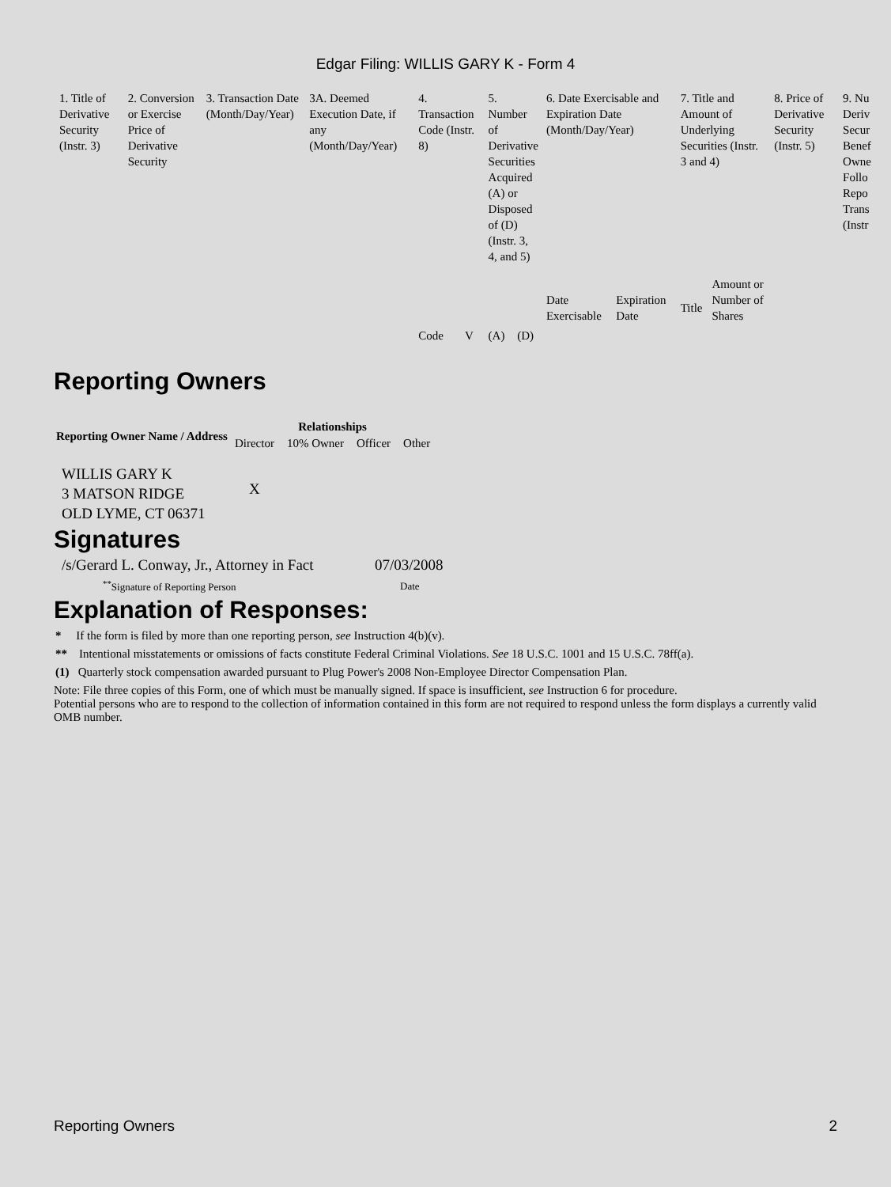Edgar Filing: WILLIS GARY K - Form 4
| 1. Title of Derivative Security (Instr. 3) | 2. Conversion or Exercise Price of Derivative Security | 3. Transaction Date (Month/Day/Year) | 3A. Deemed Execution Date, if any (Month/Day/Year) | 4. Transaction Code (Instr. 8) | | 5. Number of Derivative Securities Acquired (A) or Disposed of (D) (Instr. 3, 4, and 5) | | 6. Date Exercisable and Expiration Date (Month/Day/Year) | | 7. Title and Amount of Underlying Securities (Instr. 3 and 4) | | 8. Price of Derivative Security (Instr. 5) | 9. Nu Deriv Secur Benef Owne Follo Repo Trans (Instr |
| | | | | Code | V | (A) | (D) | Date Exercisable | Expiration Date | Title | Amount or Number of Shares | | |
Reporting Owners
| Reporting Owner Name / Address | Relationships | | | |
| --- | --- | --- | --- | --- |
| | Director | 10% Owner | Officer | Other |
| WILLIS GARY K 3 MATSON RIDGE OLD LYME, CT 06371 | X | | | |
Signatures
| /s/Gerard L. Conway, Jr., Attorney in Fact | 07/03/2008 |
| <sup>**</sup> Signature of Reporting Person | Date |
Explanation of Responses:
* If the form is filed by more than one reporting person, see Instruction 4(b)(v).
** Intentional misstatements or omissions of facts constitute Federal Criminal Violations. See 18 U.S.C. 1001 and 15 U.S.C. 78ff(a).
(1) Quarterly stock compensation awarded pursuant to Plug Power's 2008 Non-Employee Director Compensation Plan.
Note: File three copies of this Form, one of which must be manually signed. If space is insufficient, see Instruction 6 for procedure.
Potential persons who are to respond to the collection of information contained in this form are not required to respond unless the form displays a currently valid OMB number.
Reporting Owners 2